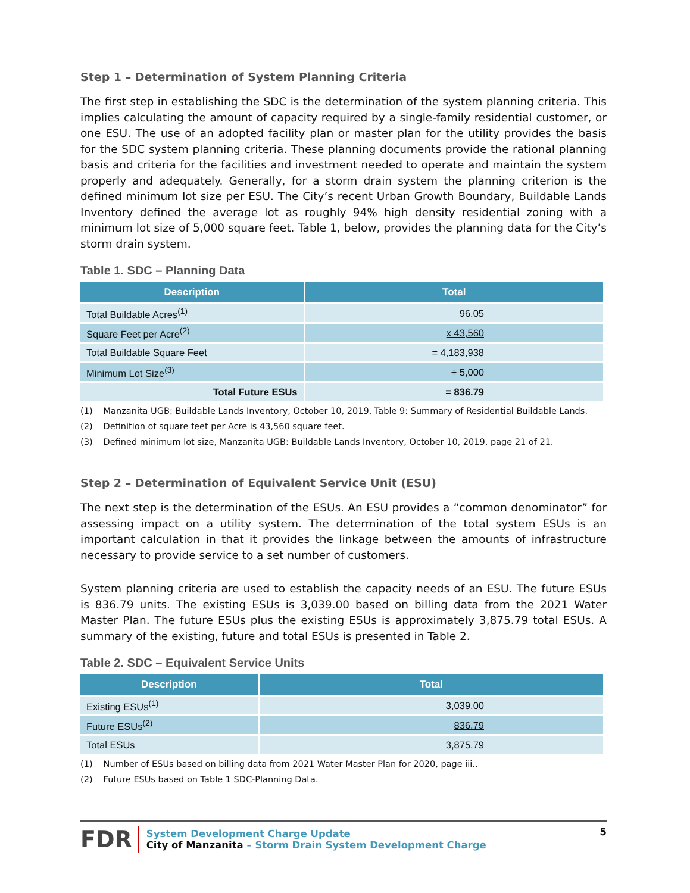Step 1 – Determination of System Planning Criteria
The first step in establishing the SDC is the determination of the system planning criteria. This implies calculating the amount of capacity required by a single-family residential customer, or one ESU. The use of an adopted facility plan or master plan for the utility provides the basis for the SDC system planning criteria. These planning documents provide the rational planning basis and criteria for the facilities and investment needed to operate and maintain the system properly and adequately. Generally, for a storm drain system the planning criterion is the defined minimum lot size per ESU. The City’s recent Urban Growth Boundary, Buildable Lands Inventory defined the average lot as roughly 94% high density residential zoning with a minimum lot size of 5,000 square feet. Table 1, below, provides the planning data for the City’s storm drain system.
Table 1. SDC – Planning Data
| Description | Total |
| --- | --- |
| Total Buildable Acres<sup>(1)</sup> | 96.05 |
| Square Feet per Acre<sup>(2)</sup> | x 43,560 |
| Total Buildable Square Feet | = 4,183,938 |
| Minimum Lot Size<sup>(3)</sup> | ÷ 5,000 |
| Total Future ESUs | = 836.79 |
(1) Manzanita UGB: Buildable Lands Inventory, October 10, 2019, Table 9: Summary of Residential Buildable Lands.
(2) Definition of square feet per Acre is 43,560 square feet.
(3) Defined minimum lot size, Manzanita UGB: Buildable Lands Inventory, October 10, 2019, page 21 of 21.
Step 2 – Determination of Equivalent Service Unit (ESU)
The next step is the determination of the ESUs. An ESU provides a “common denominator” for assessing impact on a utility system. The determination of the total system ESUs is an important calculation in that it provides the linkage between the amounts of infrastructure necessary to provide service to a set number of customers.
System planning criteria are used to establish the capacity needs of an ESU. The future ESUs is 836.79 units. The existing ESUs is 3,039.00 based on billing data from the 2021 Water Master Plan. The future ESUs plus the existing ESUs is approximately 3,875.79 total ESUs. A summary of the existing, future and total ESUs is presented in Table 2.
Table 2. SDC – Equivalent Service Units
| Description | Total |
| --- | --- |
| Existing ESUs<sup>(1)</sup> | 3,039.00 |
| Future ESUs<sup>(2)</sup> | 836.79 |
| Total ESUs | 3,875.79 |
(1) Number of ESUs based on billing data from 2021 Water Master Plan for 2020, page iii..
(2) Future ESUs based on Table 1 SDC-Planning Data.
FDR
System Development Charge Update
City of Manzanita – Storm Drain System Development Charge
5